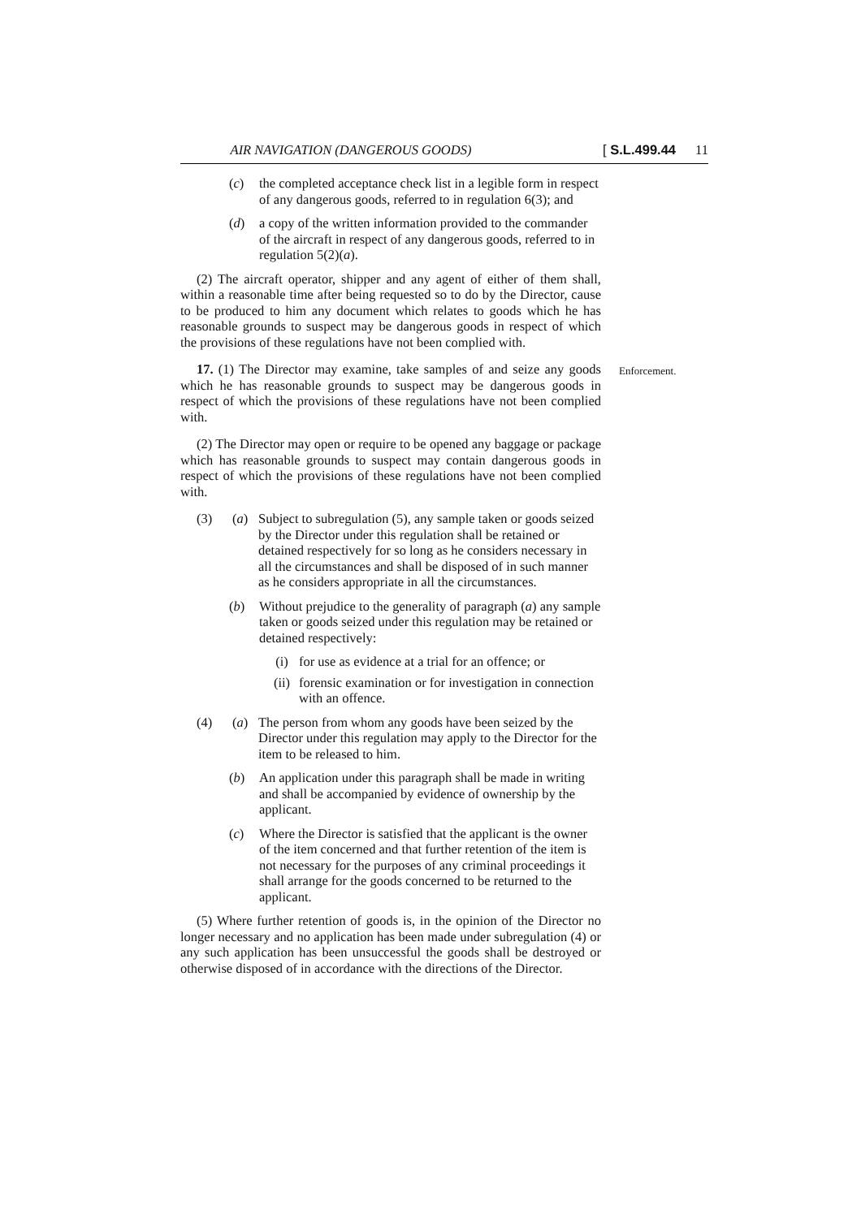AIR NAVIGATION (DANGEROUS GOODS) [ S.L.499.44 11
(c) the completed acceptance check list in a legible form in respect of any dangerous goods, referred to in regulation 6(3); and
(d) a copy of the written information provided to the commander of the aircraft in respect of any dangerous goods, referred to in regulation 5(2)(a).
(2) The aircraft operator, shipper and any agent of either of them shall, within a reasonable time after being requested so to do by the Director, cause to be produced to him any document which relates to goods which he has reasonable grounds to suspect may be dangerous goods in respect of which the provisions of these regulations have not been complied with.
Enforcement.
17. (1) The Director may examine, take samples of and seize any goods which he has reasonable grounds to suspect may be dangerous goods in respect of which the provisions of these regulations have not been complied with.
(2) The Director may open or require to be opened any baggage or package which has reasonable grounds to suspect may contain dangerous goods in respect of which the provisions of these regulations have not been complied with.
(3) (a) Subject to subregulation (5), any sample taken or goods seized by the Director under this regulation shall be retained or detained respectively for so long as he considers necessary in all the circumstances and shall be disposed of in such manner as he considers appropriate in all the circumstances.
(b) Without prejudice to the generality of paragraph (a) any sample taken or goods seized under this regulation may be retained or detained respectively:
(i) for use as evidence at a trial for an offence; or
(ii) forensic examination or for investigation in connection with an offence.
(4) (a) The person from whom any goods have been seized by the Director under this regulation may apply to the Director for the item to be released to him.
(b) An application under this paragraph shall be made in writing and shall be accompanied by evidence of ownership by the applicant.
(c) Where the Director is satisfied that the applicant is the owner of the item concerned and that further retention of the item is not necessary for the purposes of any criminal proceedings it shall arrange for the goods concerned to be returned to the applicant.
(5) Where further retention of goods is, in the opinion of the Director no longer necessary and no application has been made under subregulation (4) or any such application has been unsuccessful the goods shall be destroyed or otherwise disposed of in accordance with the directions of the Director.